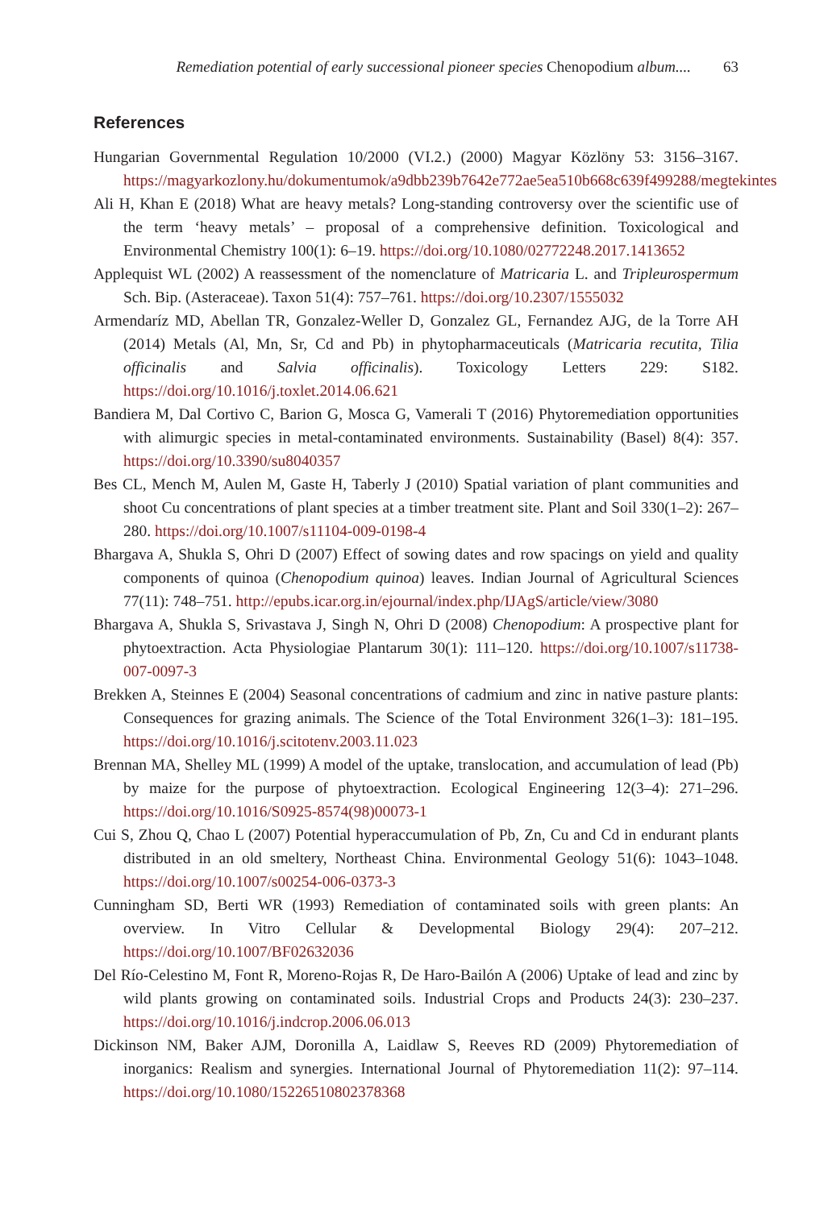Remediation potential of early successional pioneer species Chenopodium album.... 63
References
Hungarian Governmental Regulation 10/2000 (VI.2.) (2000) Magyar Közlöny 53: 3156–3167. https://magyarkozlony.hu/dokumentumok/a9dbb239b7642e772ae5ea510b668c639f499288/megtekintes
Ali H, Khan E (2018) What are heavy metals? Long-standing controversy over the scientific use of the term ‘heavy metals’ – proposal of a comprehensive definition. Toxicological and Environmental Chemistry 100(1): 6–19. https://doi.org/10.1080/02772248.2017.1413652
Applequist WL (2002) A reassessment of the nomenclature of Matricaria L. and Tripleurospermum Sch. Bip. (Asteraceae). Taxon 51(4): 757–761. https://doi.org/10.2307/1555032
Armendaríz MD, Abellan TR, Gonzalez-Weller D, Gonzalez GL, Fernandez AJG, de la Torre AH (2014) Metals (Al, Mn, Sr, Cd and Pb) in phytopharmaceuticals (Matricaria recutita, Tilia officinalis and Salvia officinalis). Toxicology Letters 229: S182. https://doi.org/10.1016/j.toxlet.2014.06.621
Bandiera M, Dal Cortivo C, Barion G, Mosca G, Vamerali T (2016) Phytoremediation opportunities with alimurgic species in metal-contaminated environments. Sustainability (Basel) 8(4): 357. https://doi.org/10.3390/su8040357
Bes CL, Mench M, Aulen M, Gaste H, Taberly J (2010) Spatial variation of plant communities and shoot Cu concentrations of plant species at a timber treatment site. Plant and Soil 330(1–2): 267–280. https://doi.org/10.1007/s11104-009-0198-4
Bhargava A, Shukla S, Ohri D (2007) Effect of sowing dates and row spacings on yield and quality components of quinoa (Chenopodium quinoa) leaves. Indian Journal of Agricultural Sciences 77(11): 748–751. http://epubs.icar.org.in/ejournal/index.php/IJAgS/article/view/3080
Bhargava A, Shukla S, Srivastava J, Singh N, Ohri D (2008) Chenopodium: A prospective plant for phytoextraction. Acta Physiologiae Plantarum 30(1): 111–120. https://doi.org/10.1007/s11738-007-0097-3
Brekken A, Steinnes E (2004) Seasonal concentrations of cadmium and zinc in native pasture plants: Consequences for grazing animals. The Science of the Total Environment 326(1–3): 181–195. https://doi.org/10.1016/j.scitotenv.2003.11.023
Brennan MA, Shelley ML (1999) A model of the uptake, translocation, and accumulation of lead (Pb) by maize for the purpose of phytoextraction. Ecological Engineering 12(3–4): 271–296. https://doi.org/10.1016/S0925-8574(98)00073-1
Cui S, Zhou Q, Chao L (2007) Potential hyperaccumulation of Pb, Zn, Cu and Cd in endurant plants distributed in an old smeltery, Northeast China. Environmental Geology 51(6): 1043–1048. https://doi.org/10.1007/s00254-006-0373-3
Cunningham SD, Berti WR (1993) Remediation of contaminated soils with green plants: An overview. In Vitro Cellular & Developmental Biology 29(4): 207–212. https://doi.org/10.1007/BF02632036
Del Río-Celestino M, Font R, Moreno-Rojas R, De Haro-Bailón A (2006) Uptake of lead and zinc by wild plants growing on contaminated soils. Industrial Crops and Products 24(3): 230–237. https://doi.org/10.1016/j.indcrop.2006.06.013
Dickinson NM, Baker AJM, Doronilla A, Laidlaw S, Reeves RD (2009) Phytoremediation of inorganics: Realism and synergies. International Journal of Phytoremediation 11(2): 97–114. https://doi.org/10.1080/15226510802378368